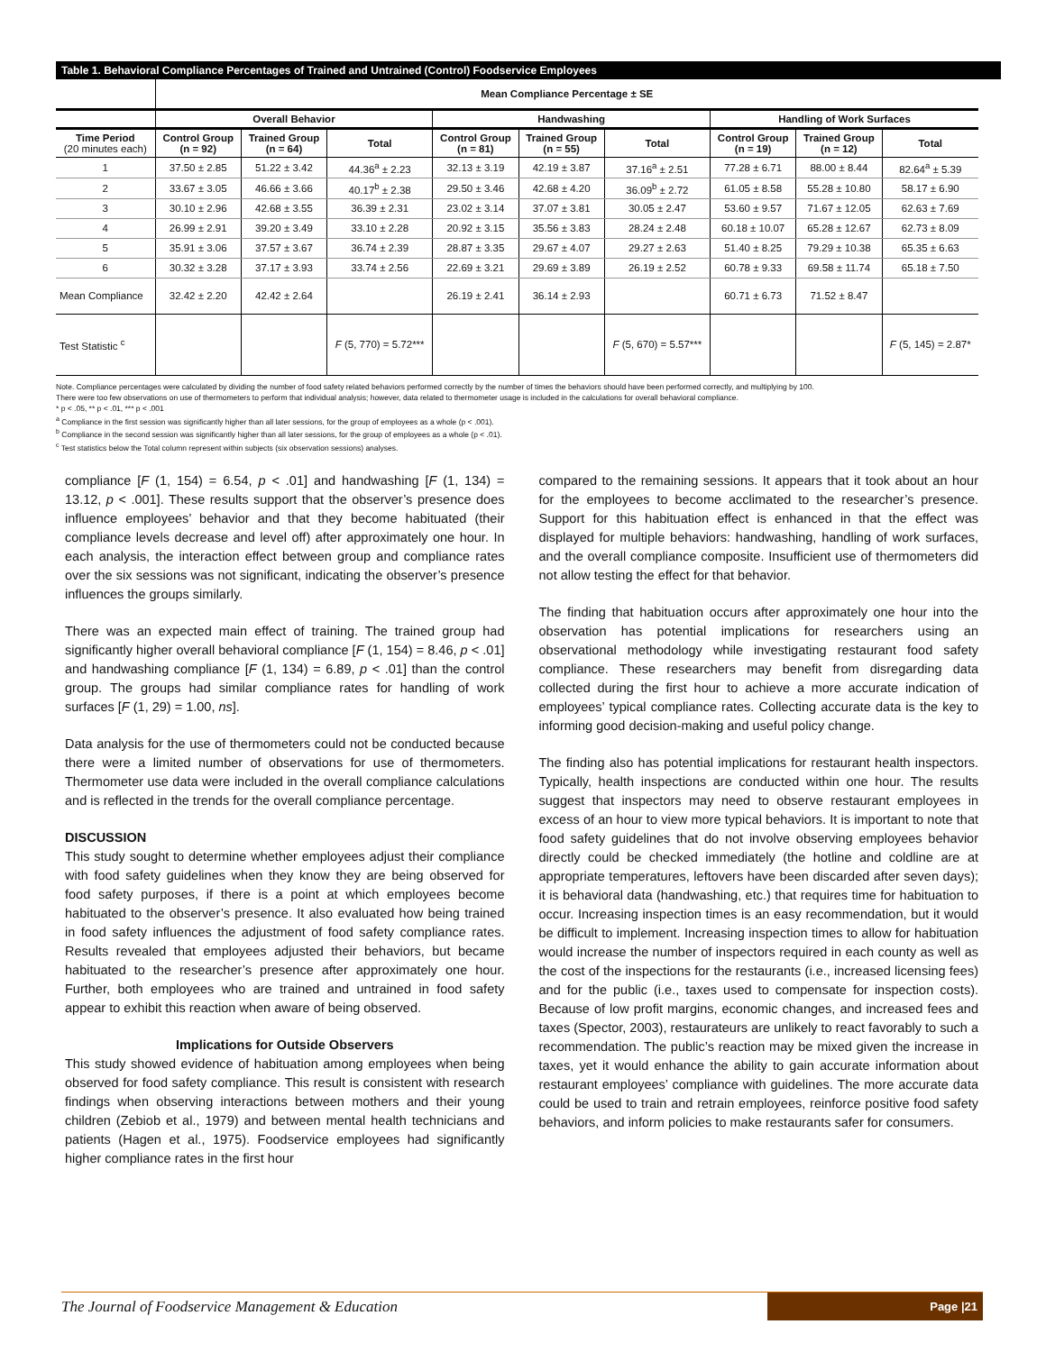Table 1. Behavioral Compliance Percentages of Trained and Untrained (Control) Foodservice Employees
| | Mean Compliance Percentage ± SE | | | | | | | | |
| | Overall Behavior | | | Handwashing | | | Handling of Work Surfaces | | |
| Time Period (20 minutes each) | Control Group (n = 92) | Trained Group (n = 64) | Total | Control Group (n = 81) | Trained Group (n = 55) | Total | Control Group (n = 19) | Trained Group (n = 12) | Total |
| 1 | 37.50 ± 2.85 | 51.22 ± 3.42 | 44.36<sup>a</sup> ± 2.23 | 32.13 ± 3.19 | 42.19 ± 3.87 | 37.16<sup>a</sup> ± 2.51 | 77.28 ± 6.71 | 88.00 ± 8.44 | 82.64<sup>a</sup> ± 5.39 |
| 2 | 33.67 ± 3.05 | 46.66 ± 3.66 | 40.17<sup>b</sup> ± 2.38 | 29.50 ± 3.46 | 42.68 ± 4.20 | 36.09<sup>b</sup> ± 2.72 | 61.05 ± 8.58 | 55.28 ± 10.80 | 58.17 ± 6.90 |
| 3 | 30.10 ± 2.96 | 42.68 ± 3.55 | 36.39 ± 2.31 | 23.02 ± 3.14 | 37.07 ± 3.81 | 30.05 ± 2.47 | 53.60 ± 9.57 | 71.67 ± 12.05 | 62.63 ± 7.69 |
| 4 | 26.99 ± 2.91 | 39.20 ± 3.49 | 33.10 ± 2.28 | 20.92 ± 3.15 | 35.56 ± 3.83 | 28.24 ± 2.48 | 60.18 ± 10.07 | 65.28 ± 12.67 | 62.73 ± 8.09 |
| 5 | 35.91 ± 3.06 | 37.57 ± 3.67 | 36.74 ± 2.39 | 28.87 ± 3.35 | 29.67 ± 4.07 | 29.27 ± 2.63 | 51.40 ± 8.25 | 79.29 ± 10.38 | 65.35 ± 6.63 |
| 6 | 30.32 ± 3.28 | 37.17 ± 3.93 | 33.74 ± 2.56 | 22.69 ± 3.21 | 29.69 ± 3.89 | 26.19 ± 2.52 | 60.78 ± 9.33 | 69.58 ± 11.74 | 65.18 ± 7.50 |
| Mean Compliance | 32.42 ± 2.20 | 42.42 ± 2.64 | | 26.19 ± 2.41 | 36.14 ± 2.93 | | 60.71 ± 6.73 | 71.52 ± 8.47 | |
| Test Statistic <sup>c</sup> | | | F (5, 770) = 5.72*** | | | F (5, 670) = 5.57*** | | | F (5, 145) = 2.87* |
Note. Compliance percentages were calculated by dividing the number of food safety related behaviors performed correctly by the number of times the behaviors should have been performed correctly, and multiplying by 100.
There were too few observations on use of thermometers to perform that individual analysis; however, data related to thermometer usage is included in the calculations for overall behavioral compliance.
* p < .05, ** p < .01, *** p < .001
<sup>a</sup> Compliance in the first session was significantly higher than all later sessions, for the group of employees as a whole (p < .001).
<sup>b</sup> Compliance in the second session was significantly higher than all later sessions, for the group of employees as a whole (p < .01).
<sup>c</sup> Test statistics below the Total column represent within subjects (six observation sessions) analyses.
compliance [F (1, 154) = 6.54, p < .01] and handwashing [F (1, 134) = 13.12, p < .001]. These results support that the observer’s presence does influence employees’ behavior and that they become habituated (their compliance levels decrease and level off) after approximately one hour. In each analysis, the interaction effect between group and compliance rates over the six sessions was not significant, indicating the observer’s presence influences the groups similarly.
There was an expected main effect of training. The trained group had significantly higher overall behavioral compliance [F (1, 154) = 8.46, p < .01] and handwashing compliance [F (1, 134) = 6.89, p < .01] than the control group. The groups had similar compliance rates for handling of work surfaces [F (1, 29) = 1.00, ns].
Data analysis for the use of thermometers could not be conducted because there were a limited number of observations for use of thermometers. Thermometer use data were included in the overall compliance calculations and is reflected in the trends for the overall compliance percentage.
DISCUSSION
This study sought to determine whether employees adjust their compliance with food safety guidelines when they know they are being observed for food safety purposes, if there is a point at which employees become habituated to the observer’s presence. It also evaluated how being trained in food safety influences the adjustment of food safety compliance rates. Results revealed that employees adjusted their behaviors, but became habituated to the researcher’s presence after approximately one hour. Further, both employees who are trained and untrained in food safety appear to exhibit this reaction when aware of being observed.
Implications for Outside Observers
This study showed evidence of habituation among employees when being observed for food safety compliance. This result is consistent with research findings when observing interactions between mothers and their young children (Zebiob et al., 1979) and between mental health technicians and patients (Hagen et al., 1975). Foodservice employees had significantly higher compliance rates in the first hour
compared to the remaining sessions. It appears that it took about an hour for the employees to become acclimated to the researcher’s presence. Support for this habituation effect is enhanced in that the effect was displayed for multiple behaviors: handwashing, handling of work surfaces, and the overall compliance composite. Insufficient use of thermometers did not allow testing the effect for that behavior.
The finding that habituation occurs after approximately one hour into the observation has potential implications for researchers using an observational methodology while investigating restaurant food safety compliance. These researchers may benefit from disregarding data collected during the first hour to achieve a more accurate indication of employees’ typical compliance rates. Collecting accurate data is the key to informing good decision-making and useful policy change.
The finding also has potential implications for restaurant health inspectors. Typically, health inspections are conducted within one hour. The results suggest that inspectors may need to observe restaurant employees in excess of an hour to view more typical behaviors. It is important to note that food safety guidelines that do not involve observing employees behavior directly could be checked immediately (the hotline and coldline are at appropriate temperatures, leftovers have been discarded after seven days); it is behavioral data (handwashing, etc.) that requires time for habituation to occur. Increasing inspection times is an easy recommendation, but it would be difficult to implement. Increasing inspection times to allow for habituation would increase the number of inspectors required in each county as well as the cost of the inspections for the restaurants (i.e., increased licensing fees) and for the public (i.e., taxes used to compensate for inspection costs). Because of low profit margins, economic changes, and increased fees and taxes (Spector, 2003), restaurateurs are unlikely to react favorably to such a recommendation. The public’s reaction may be mixed given the increase in taxes, yet it would enhance the ability to gain accurate information about restaurant employees’ compliance with guidelines. The more accurate data could be used to train and retrain employees, reinforce positive food safety behaviors, and inform policies to make restaurants safer for consumers.
The Journal of Foodservice Management & Education Page |21